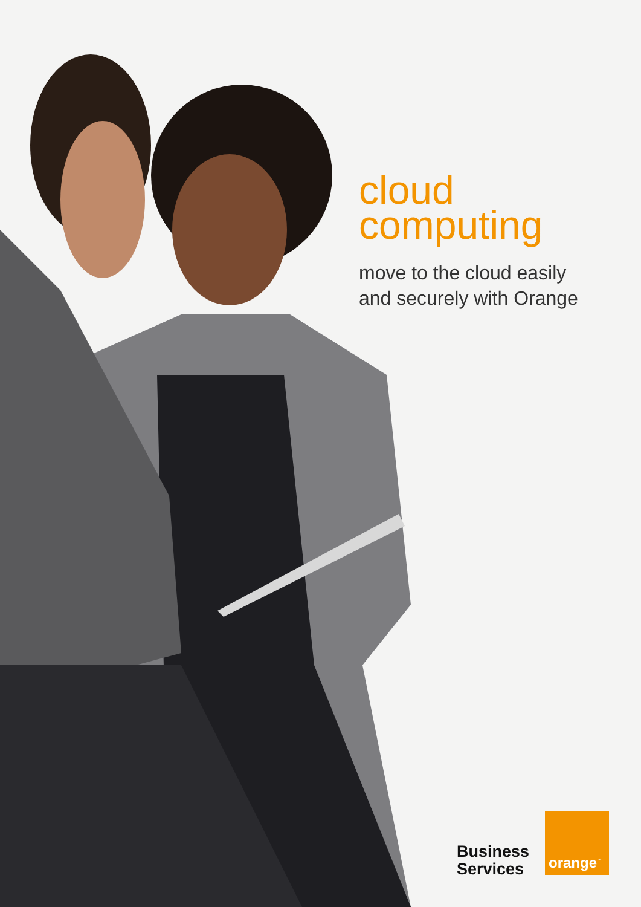cloud
computing
move to the cloud easily
and securely with Orange
Business
Services
orange<sup>™</sup>